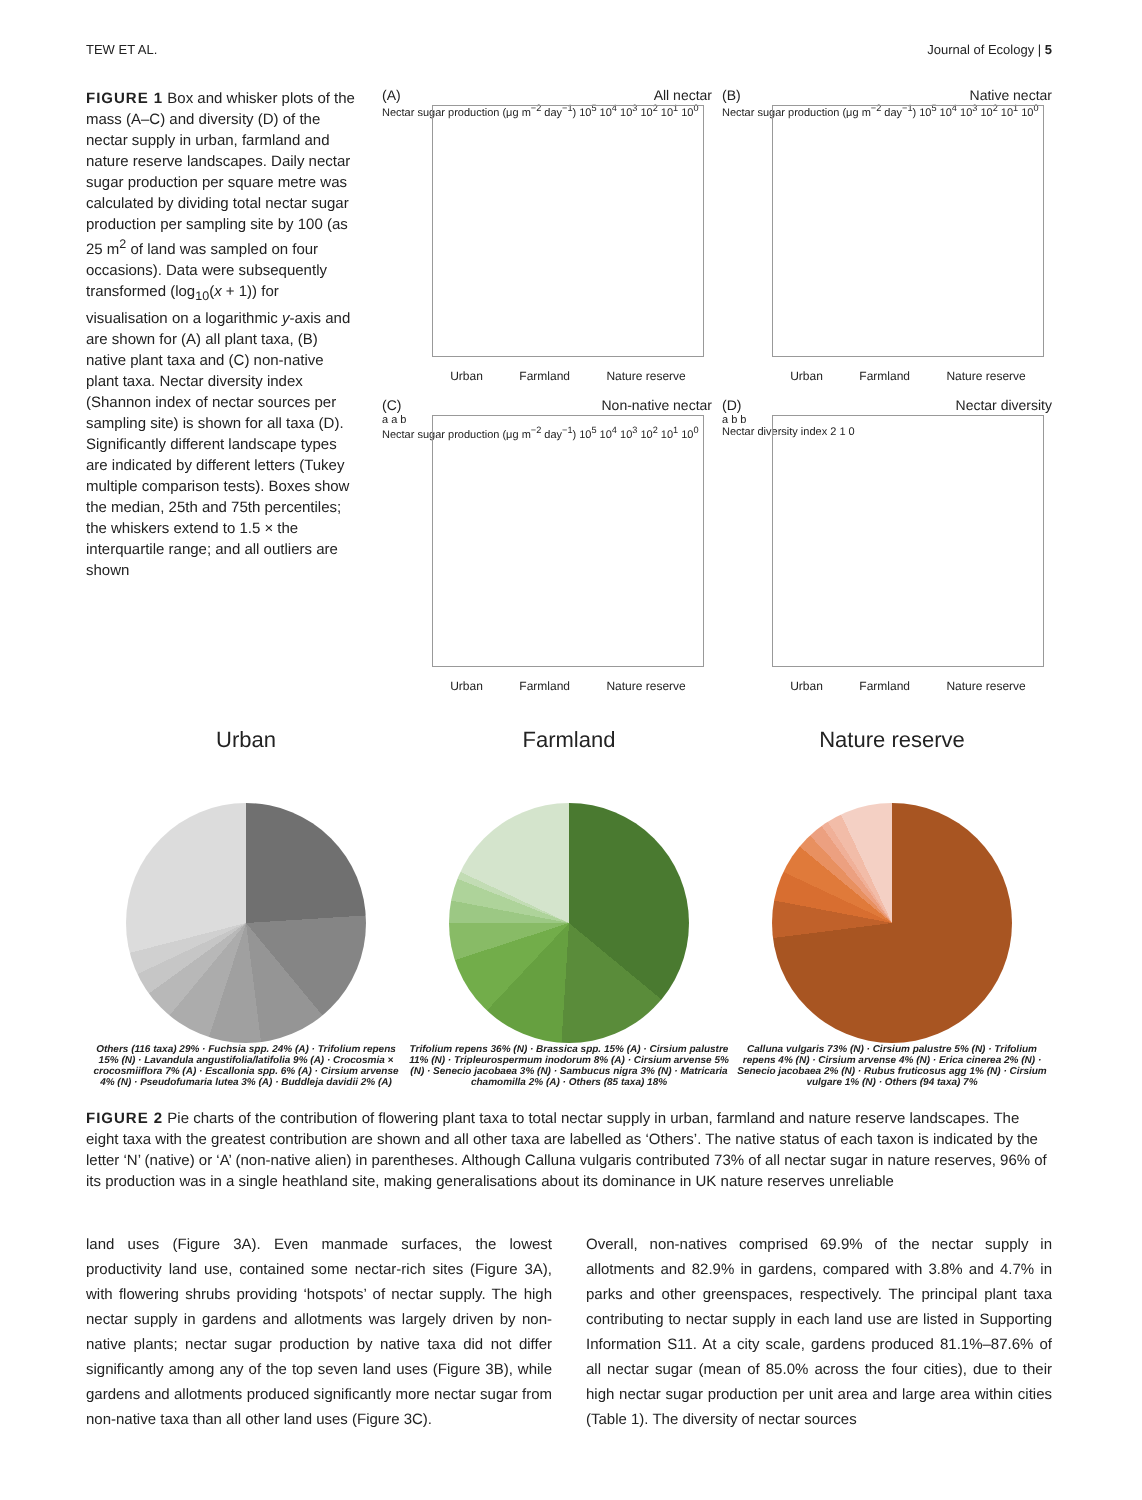TEW ET AL. Journal of Ecology | 5
FIGURE 1 Box and whisker plots of the mass (A–C) and diversity (D) of the nectar supply in urban, farmland and nature reserve landscapes. Daily nectar sugar production per square metre was calculated by dividing total nectar sugar production per sampling site by 100 (as 25 m<sup>2</sup> of land was sampled on four occasions). Data were subsequently transformed (log<sub>10</sub>(x + 1)) for visualisation on a logarithmic y-axis and are shown for (A) all plant taxa, (B) native plant taxa and (C) non-native plant taxa. Nectar diversity index (Shannon index of nectar sources per sampling site) is shown for all taxa (D). Significantly different landscape types are indicated by different letters (Tukey multiple comparison tests). Boxes show the median, 25th and 75th percentiles; the whiskers extend to 1.5 × the interquartile range; and all outliers are shown
(A) All nectar
Nectar sugar production (μg m<sup>−2</sup> day<sup>−1</sup>) 10<sup>5</sup> 10<sup>4</sup> 10<sup>3</sup> 10<sup>2</sup> 10<sup>1</sup> 10<sup>0</sup>
Urban Farmland Nature reserve
(B) Native nectar
Nectar sugar production (μg m<sup>−2</sup> day<sup>−1</sup>) 10<sup>5</sup> 10<sup>4</sup> 10<sup>3</sup> 10<sup>2</sup> 10<sup>1</sup> 10<sup>0</sup>
Urban Farmland Nature reserve
(C) Non-native nectar
a a b
Nectar sugar production (μg m<sup>−2</sup> day<sup>−1</sup>) 10<sup>5</sup> 10<sup>4</sup> 10<sup>3</sup> 10<sup>2</sup> 10<sup>1</sup> 10<sup>0</sup>
Urban Farmland Nature reserve
(D) Nectar diversity
a b b
Nectar diversity index 2 1 0
Urban Farmland Nature reserve
Urban
Others (116 taxa) 29% · Fuchsia spp. 24% (A) · Trifolium repens 15% (N) · Lavandula angustifolia/latifolia 9% (A) · Crocosmia × crocosmiiflora 7% (A) · Escallonia spp. 6% (A) · Cirsium arvense 4% (N) · Pseudofumaria lutea 3% (A) · Buddleja davidii 2% (A)
Farmland
Trifolium repens 36% (N) · Brassica spp. 15% (A) · Cirsium palustre 11% (N) · Tripleurospermum inodorum 8% (A) · Cirsium arvense 5% (N) · Senecio jacobaea 3% (N) · Sambucus nigra 3% (N) · Matricaria chamomilla 2% (A) · Others (85 taxa) 18%
Nature reserve
Calluna vulgaris 73% (N) · Cirsium palustre 5% (N) · Trifolium repens 4% (N) · Cirsium arvense 4% (N) · Erica cinerea 2% (N) · Senecio jacobaea 2% (N) · Rubus fruticosus agg 1% (N) · Cirsium vulgare 1% (N) · Others (94 taxa) 7%
FIGURE 2 Pie charts of the contribution of flowering plant taxa to total nectar supply in urban, farmland and nature reserve landscapes. The eight taxa with the greatest contribution are shown and all other taxa are labelled as ‘Others’. The native status of each taxon is indicated by the letter ‘N’ (native) or ‘A’ (non-native alien) in parentheses. Although Calluna vulgaris contributed 73% of all nectar sugar in nature reserves, 96% of its production was in a single heathland site, making generalisations about its dominance in UK nature reserves unreliable
land uses (Figure 3A). Even manmade surfaces, the lowest productivity land use, contained some nectar-rich sites (Figure 3A), with flowering shrubs providing ‘hotspots’ of nectar supply. The high nectar supply in gardens and allotments was largely driven by non-native plants; nectar sugar production by native taxa did not differ significantly among any of the top seven land uses (Figure 3B), while gardens and allotments produced significantly more nectar sugar from non-native taxa than all other land uses (Figure 3C).
Overall, non-natives comprised 69.9% of the nectar supply in allotments and 82.9% in gardens, compared with 3.8% and 4.7% in parks and other greenspaces, respectively. The principal plant taxa contributing to nectar supply in each land use are listed in Supporting Information S11. At a city scale, gardens produced 81.1%–87.6% of all nectar sugar (mean of 85.0% across the four cities), due to their high nectar sugar production per unit area and large area within cities (Table 1). The diversity of nectar sources